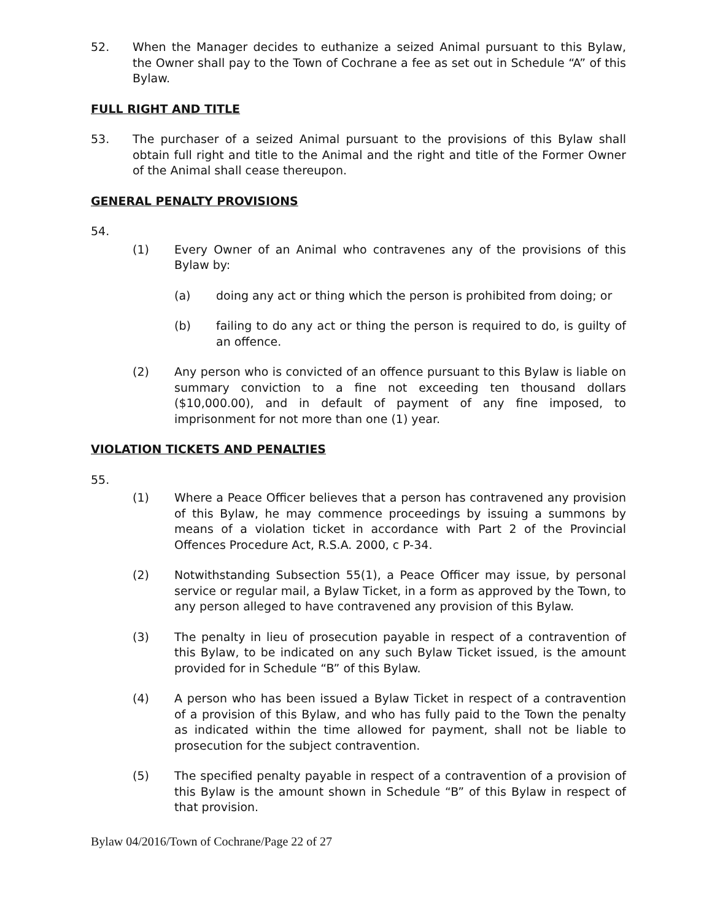52. When the Manager decides to euthanize a seized Animal pursuant to this Bylaw, the Owner shall pay to the Town of Cochrane a fee as set out in Schedule “A” of this Bylaw.
FULL RIGHT AND TITLE
53. The purchaser of a seized Animal pursuant to the provisions of this Bylaw shall obtain full right and title to the Animal and the right and title of the Former Owner of the Animal shall cease thereupon.
GENERAL PENALTY PROVISIONS
54.
(1) Every Owner of an Animal who contravenes any of the provisions of this Bylaw by:
(a) doing any act or thing which the person is prohibited from doing; or
(b) failing to do any act or thing the person is required to do, is guilty of an offence.
(2) Any person who is convicted of an offence pursuant to this Bylaw is liable on summary conviction to a fine not exceeding ten thousand dollars ($10,000.00), and in default of payment of any fine imposed, to imprisonment for not more than one (1) year.
VIOLATION TICKETS AND PENALTIES
55.
(1) Where a Peace Officer believes that a person has contravened any provision of this Bylaw, he may commence proceedings by issuing a summons by means of a violation ticket in accordance with Part 2 of the Provincial Offences Procedure Act, R.S.A. 2000, c P-34.
(2) Notwithstanding Subsection 55(1), a Peace Officer may issue, by personal service or regular mail, a Bylaw Ticket, in a form as approved by the Town, to any person alleged to have contravened any provision of this Bylaw.
(3) The penalty in lieu of prosecution payable in respect of a contravention of this Bylaw, to be indicated on any such Bylaw Ticket issued, is the amount provided for in Schedule “B” of this Bylaw.
(4) A person who has been issued a Bylaw Ticket in respect of a contravention of a provision of this Bylaw, and who has fully paid to the Town the penalty as indicated within the time allowed for payment, shall not be liable to prosecution for the subject contravention.
(5) The specified penalty payable in respect of a contravention of a provision of this Bylaw is the amount shown in Schedule “B” of this Bylaw in respect of that provision.
Bylaw 04/2016/Town of Cochrane/Page 22 of 27